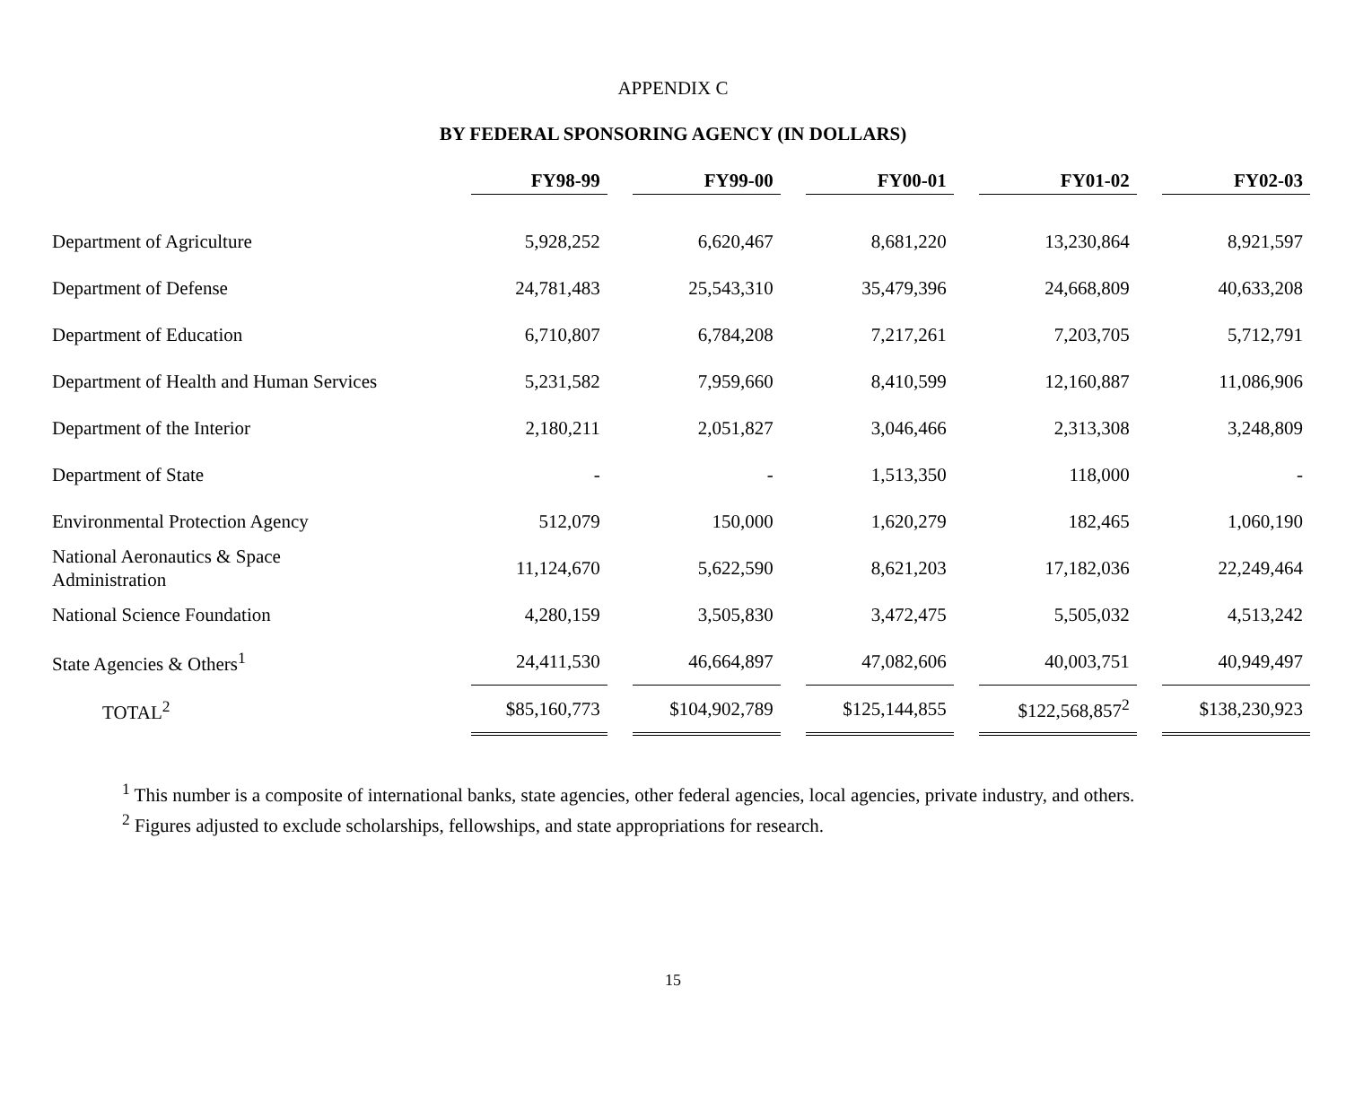APPENDIX C
BY FEDERAL SPONSORING AGENCY (IN DOLLARS)
| | FY98-99 | | FY99-00 | | FY00-01 | | FY01-02 | | FY02-03 |
| --- | --- | --- | --- | --- | --- | --- | --- | --- | --- |
| Department of Agriculture | 5,928,252 | | 6,620,467 | | 8,681,220 | | 13,230,864 | | 8,921,597 |
| Department of Defense | 24,781,483 | | 25,543,310 | | 35,479,396 | | 24,668,809 | | 40,633,208 |
| Department of Education | 6,710,807 | | 6,784,208 | | 7,217,261 | | 7,203,705 | | 5,712,791 |
| Department of Health and Human Services | 5,231,582 | | 7,959,660 | | 8,410,599 | | 12,160,887 | | 11,086,906 |
| Department of the Interior | 2,180,211 | | 2,051,827 | | 3,046,466 | | 2,313,308 | | 3,248,809 |
| Department of State | - | | - | | 1,513,350 | | 118,000 | | - |
| Environmental Protection Agency | 512,079 | | 150,000 | | 1,620,279 | | 182,465 | | 1,060,190 |
| National Aeronautics & Space Administration | 11,124,670 | | 5,622,590 | | 8,621,203 | | 17,182,036 | | 22,249,464 |
| National Science Foundation | 4,280,159 | | 3,505,830 | | 3,472,475 | | 5,505,032 | | 4,513,242 |
| State Agencies & Others<sup>1</sup> | 24,411,530 | | 46,664,897 | | 47,082,606 | | 40,003,751 | | 40,949,497 |
| TOTAL<sup>2</sup> | $85,160,773 | | $104,902,789 | | $125,144,855 | | $122,568,857<sup>2</sup> | | $138,230,923 |
<sup>1</sup> This number is a composite of international banks, state agencies, other federal agencies, local agencies, private industry, and others.
<sup>2</sup> Figures adjusted to exclude scholarships, fellowships, and state appropriations for research.
15